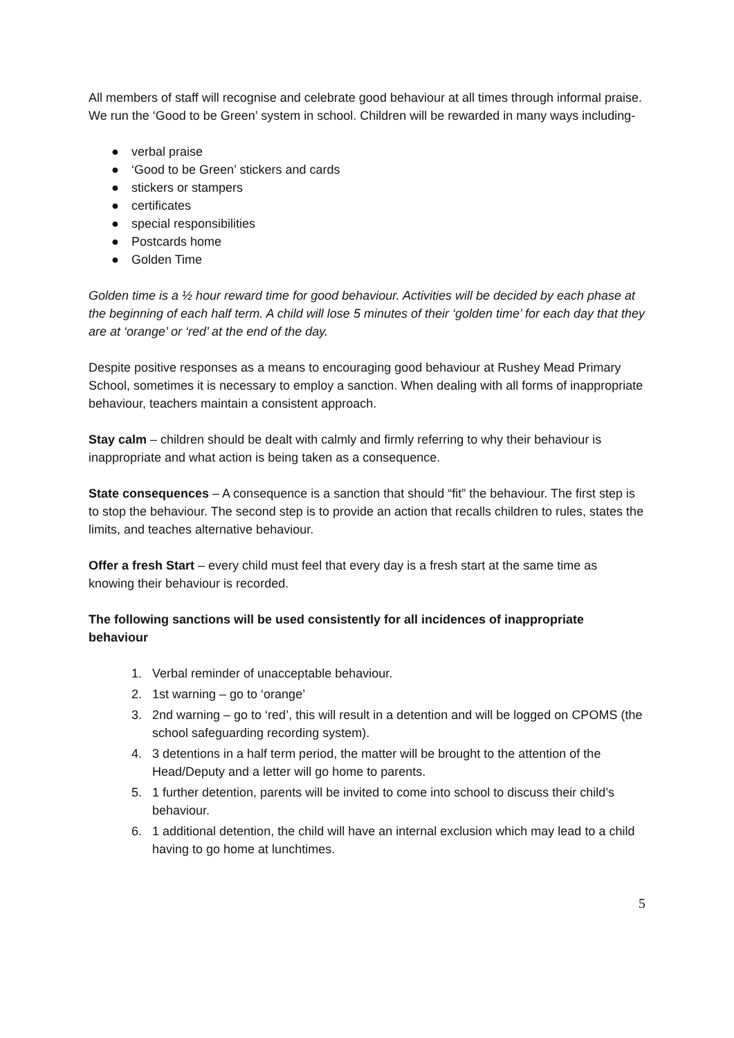All members of staff will recognise and celebrate good behaviour at all times through informal praise. We run the ‘Good to be Green’ system in school. Children will be rewarded in many ways including-
● verbal praise
● ‘Good to be Green’ stickers and cards
● stickers or stampers
● certificates
● special responsibilities
● Postcards home
● Golden Time
Golden time is a ½ hour reward time for good behaviour. Activities will be decided by each phase at the beginning of each half term. A child will lose 5 minutes of their ‘golden time’ for each day that they are at ‘orange’ or ‘red’ at the end of the day.
Despite positive responses as a means to encouraging good behaviour at Rushey Mead Primary School, sometimes it is necessary to employ a sanction. When dealing with all forms of inappropriate behaviour, teachers maintain a consistent approach.
Stay calm – children should be dealt with calmly and firmly referring to why their behaviour is inappropriate and what action is being taken as a consequence.
State consequences – A consequence is a sanction that should “fit” the behaviour. The first step is to stop the behaviour. The second step is to provide an action that recalls children to rules, states the limits, and teaches alternative behaviour.
Offer a fresh Start – every child must feel that every day is a fresh start at the same time as knowing their behaviour is recorded.
The following sanctions will be used consistently for all incidences of inappropriate behaviour
1. Verbal reminder of unacceptable behaviour.
2. 1st warning – go to ‘orange’
3. 2nd warning – go to ‘red’, this will result in a detention and will be logged on CPOMS (the school safeguarding recording system).
4. 3 detentions in a half term period, the matter will be brought to the attention of the Head/Deputy and a letter will go home to parents.
5. 1 further detention, parents will be invited to come into school to discuss their child’s behaviour.
6. 1 additional detention, the child will have an internal exclusion which may lead to a child having to go home at lunchtimes.
5